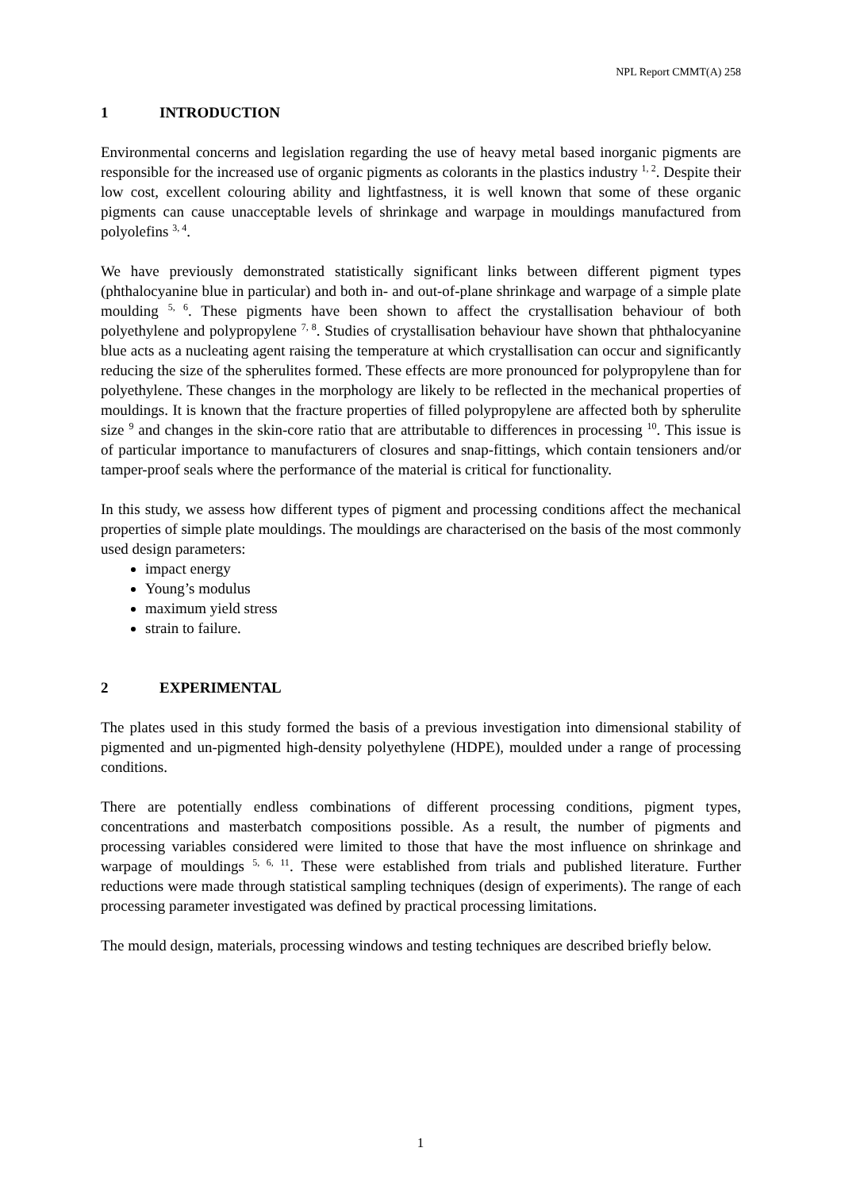NPL Report CMMT(A) 258
1 INTRODUCTION
Environmental concerns and legislation regarding the use of heavy metal based inorganic pigments are responsible for the increased use of organic pigments as colorants in the plastics industry <sup>1, 2</sup>. Despite their low cost, excellent colouring ability and lightfastness, it is well known that some of these organic pigments can cause unacceptable levels of shrinkage and warpage in mouldings manufactured from polyolefins <sup>3, 4</sup>.
We have previously demonstrated statistically significant links between different pigment types (phthalocyanine blue in particular) and both in- and out-of-plane shrinkage and warpage of a simple plate moulding <sup>5, 6</sup>. These pigments have been shown to affect the crystallisation behaviour of both polyethylene and polypropylene <sup>7, 8</sup>. Studies of crystallisation behaviour have shown that phthalocyanine blue acts as a nucleating agent raising the temperature at which crystallisation can occur and significantly reducing the size of the spherulites formed. These effects are more pronounced for polypropylene than for polyethylene. These changes in the morphology are likely to be reflected in the mechanical properties of mouldings. It is known that the fracture properties of filled polypropylene are affected both by spherulite size <sup>9</sup> and changes in the skin-core ratio that are attributable to differences in processing <sup>10</sup>. This issue is of particular importance to manufacturers of closures and snap-fittings, which contain tensioners and/or tamper-proof seals where the performance of the material is critical for functionality.
In this study, we assess how different types of pigment and processing conditions affect the mechanical properties of simple plate mouldings. The mouldings are characterised on the basis of the most commonly used design parameters:
impact energy
Young’s modulus
maximum yield stress
strain to failure.
2 EXPERIMENTAL
The plates used in this study formed the basis of a previous investigation into dimensional stability of pigmented and un-pigmented high-density polyethylene (HDPE), moulded under a range of processing conditions.
There are potentially endless combinations of different processing conditions, pigment types, concentrations and masterbatch compositions possible. As a result, the number of pigments and processing variables considered were limited to those that have the most influence on shrinkage and warpage of mouldings <sup>5, 6, 11</sup>. These were established from trials and published literature. Further reductions were made through statistical sampling techniques (design of experiments). The range of each processing parameter investigated was defined by practical processing limitations.
The mould design, materials, processing windows and testing techniques are described briefly below.
1